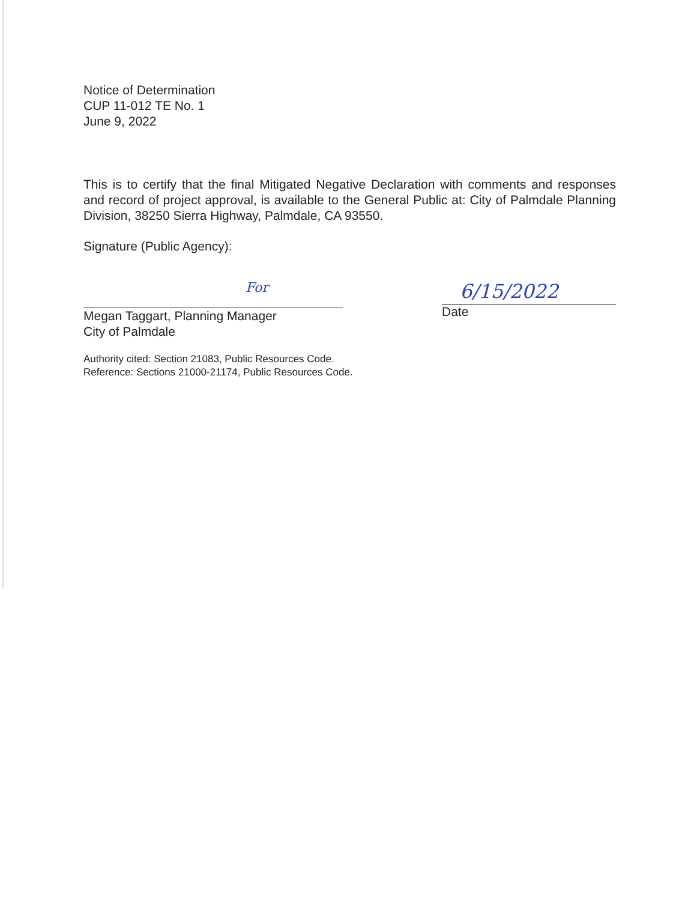Notice of Determination
CUP 11-012 TE No. 1
June 9, 2022
This is to certify that the final Mitigated Negative Declaration with comments and responses and record of project approval, is available to the General Public at: City of Palmdale Planning Division, 38250 Sierra Highway, Palmdale, CA 93550.
Signature (Public Agency):
For
Megan Taggart, Planning Manager
City of Palmdale
6/15/2022
Date
Authority cited: Section 21083, Public Resources Code.
Reference: Sections 21000-21174, Public Resources Code.